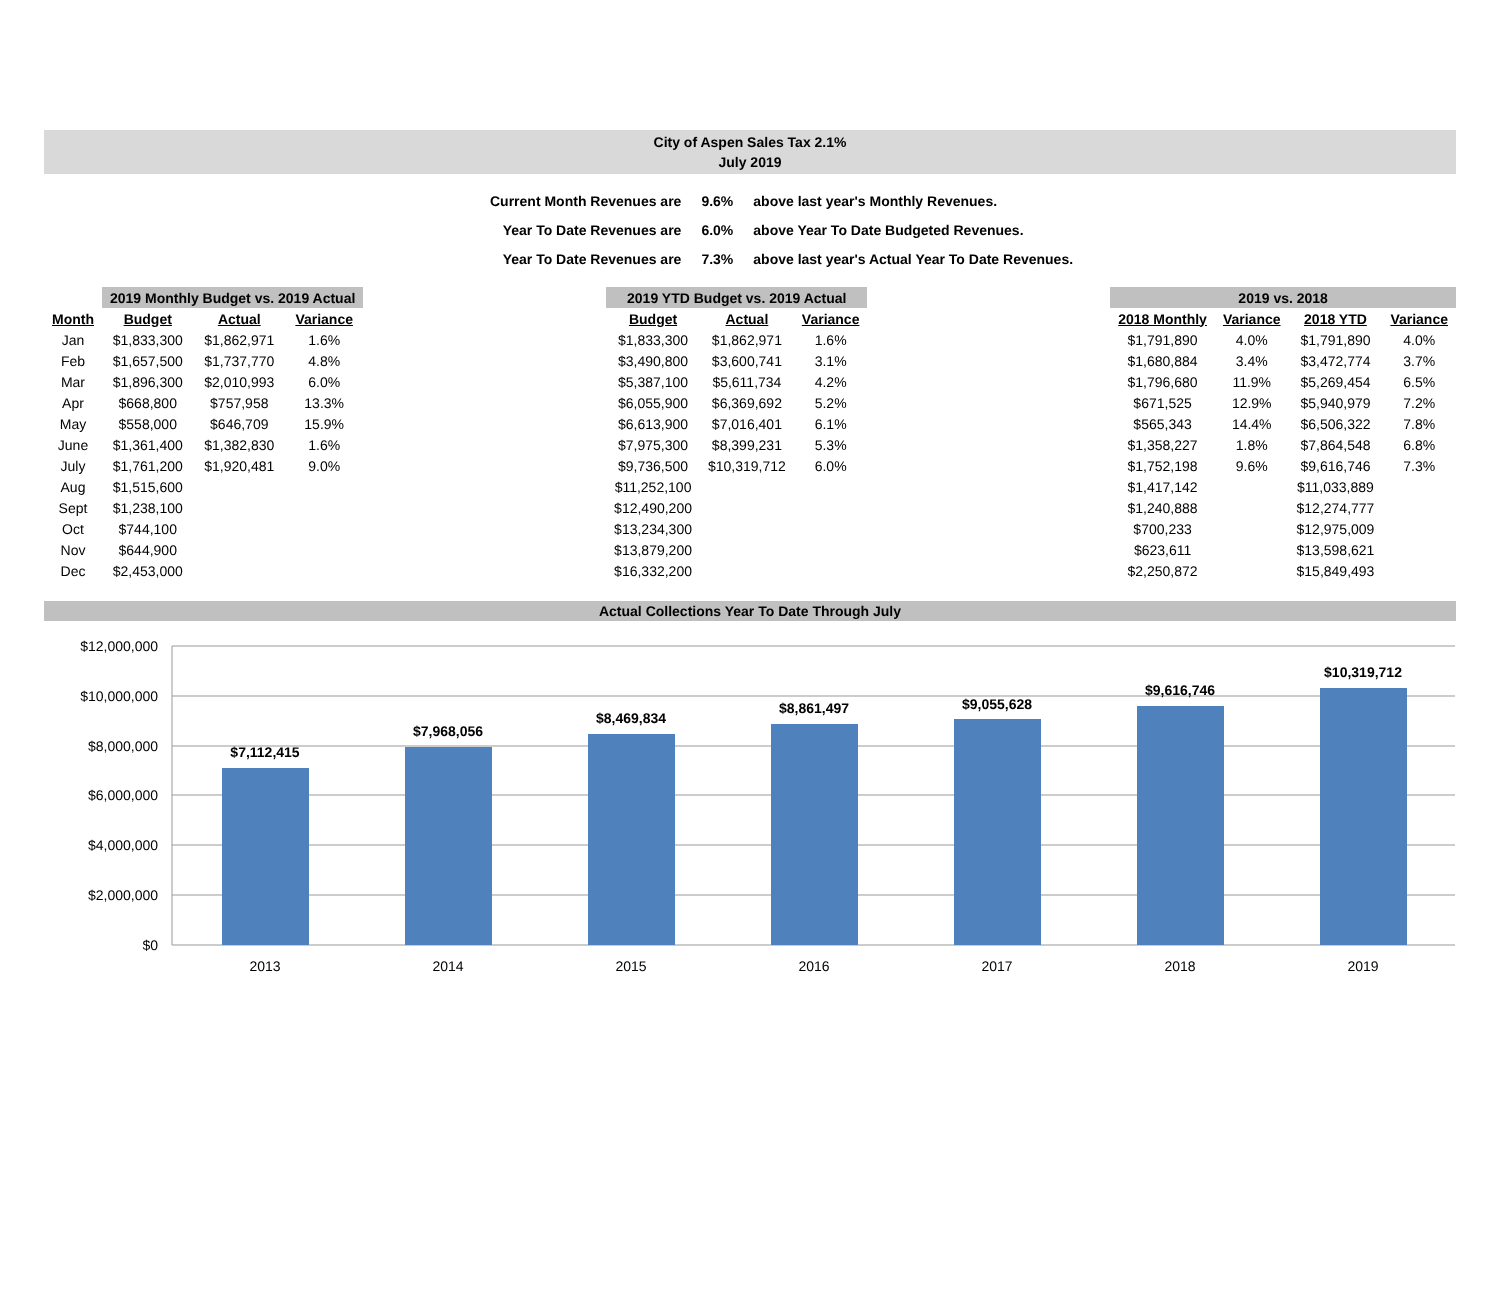City of Aspen Sales Tax 2.1%
July 2019
| Current Month Revenues are | 9.6% | above last year's Monthly Revenues. |
| Year To Date Revenues are | 6.0% | above Year To Date Budgeted Revenues. |
| Year To Date Revenues are | 7.3% | above last year's Actual Year To Date Revenues. |
| | 2019 Monthly Budget vs. 2019 Actual | | |
| --- | --- | --- | --- |
| Month | Budget | Actual | Variance |
| Jan | $1,833,300 | $1,862,971 | 1.6% |
| Feb | $1,657,500 | $1,737,770 | 4.8% |
| Mar | $1,896,300 | $2,010,993 | 6.0% |
| Apr | $668,800 | $757,958 | 13.3% |
| May | $558,000 | $646,709 | 15.9% |
| June | $1,361,400 | $1,382,830 | 1.6% |
| July | $1,761,200 | $1,920,481 | 9.0% |
| Aug | $1,515,600 | | |
| Sept | $1,238,100 | | |
| Oct | $744,100 | | |
| Nov | $644,900 | | |
| Dec | $2,453,000 | | |
| 2019 YTD Budget vs. 2019 Actual | | |
| --- | --- | --- |
| Budget | Actual | Variance |
| $1,833,300 | $1,862,971 | 1.6% |
| $3,490,800 | $3,600,741 | 3.1% |
| $5,387,100 | $5,611,734 | 4.2% |
| $6,055,900 | $6,369,692 | 5.2% |
| $6,613,900 | $7,016,401 | 6.1% |
| $7,975,300 | $8,399,231 | 5.3% |
| $9,736,500 | $10,319,712 | 6.0% |
| $11,252,100 | | |
| $12,490,200 | | |
| $13,234,300 | | |
| $13,879,200 | | |
| $16,332,200 | | |
| 2019 vs. 2018 | | | |
| --- | --- | --- | --- |
| 2018 Monthly | Variance | 2018 YTD | Variance |
| $1,791,890 | 4.0% | $1,791,890 | 4.0% |
| $1,680,884 | 3.4% | $3,472,774 | 3.7% |
| $1,796,680 | 11.9% | $5,269,454 | 6.5% |
| $671,525 | 12.9% | $5,940,979 | 7.2% |
| $565,343 | 14.4% | $6,506,322 | 7.8% |
| $1,358,227 | 1.8% | $7,864,548 | 6.8% |
| $1,752,198 | 9.6% | $9,616,746 | 7.3% |
| $1,417,142 | | $11,033,889 | |
| $1,240,888 | | $12,274,777 | |
| $700,233 | | $12,975,009 | |
| $623,611 | | $13,598,621 | |
| $2,250,872 | | $15,849,493 | |
Actual Collections Year To Date Through July
$12,000,000
$10,000,000
$8,000,000
$6,000,000
$4,000,000
$2,000,000
$0
$7,112,415
$7,968,056
$8,469,834
$8,861,497
$9,055,628
$9,616,746
$10,319,712
2013
2014
2015
2016
2017
2018
2019